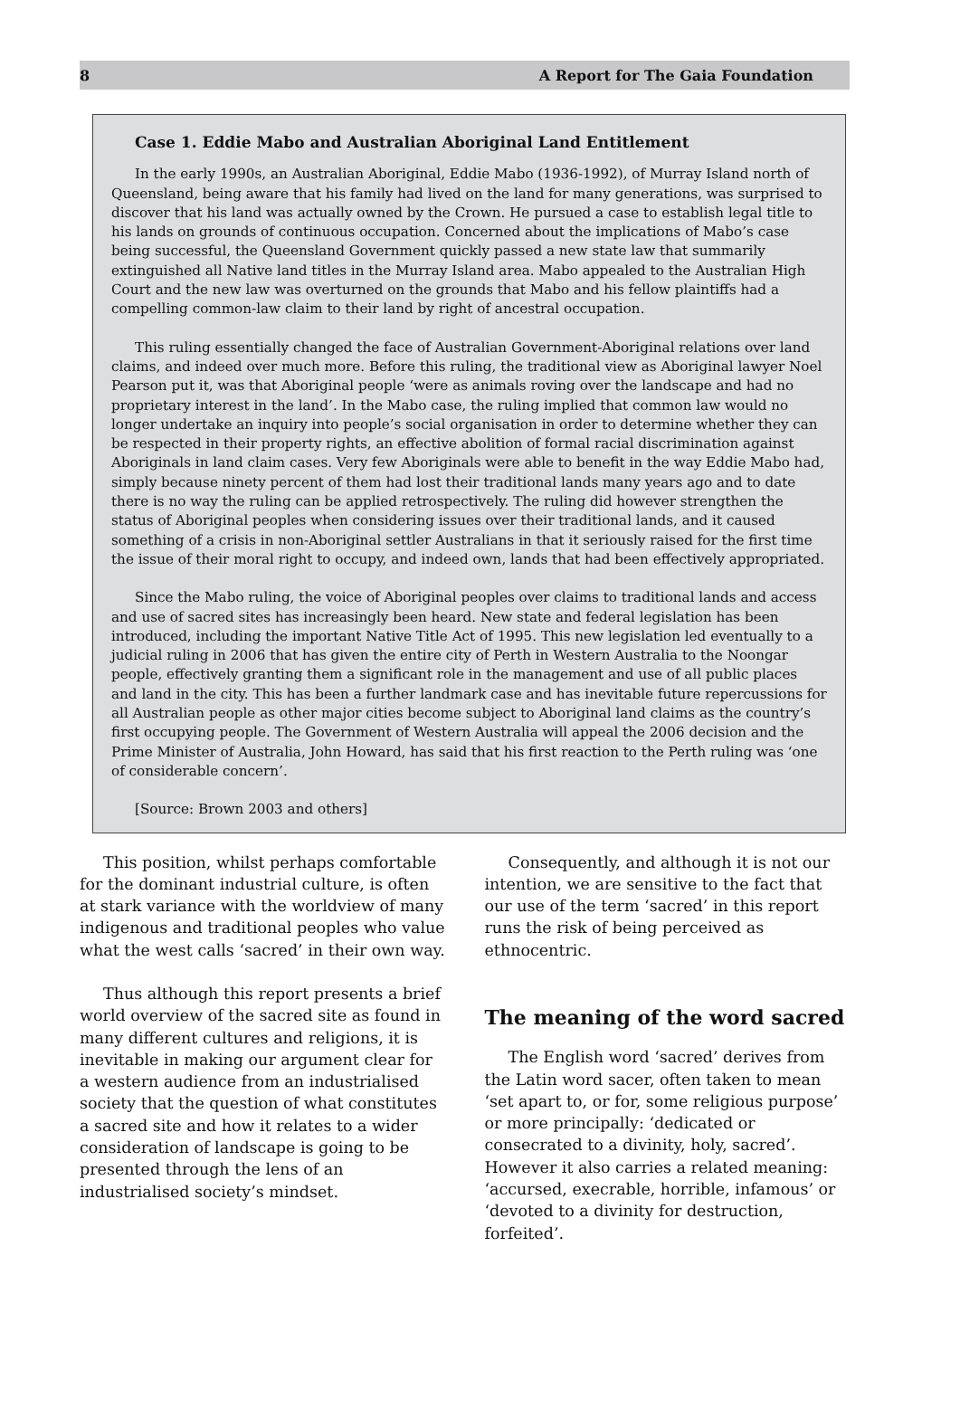8 A Report for The Gaia Foundation
Case 1. Eddie Mabo and Australian Aboriginal Land Entitlement
In the early 1990s, an Australian Aboriginal, Eddie Mabo (1936-1992), of Murray Island north of Queensland, being aware that his family had lived on the land for many generations, was surprised to discover that his land was actually owned by the Crown. He pursued a case to establish legal title to his lands on grounds of continuous occupation. Concerned about the implications of Mabo’s case being successful, the Queensland Government quickly passed a new state law that summarily extinguished all Native land titles in the Murray Island area. Mabo appealed to the Australian High Court and the new law was overturned on the grounds that Mabo and his fellow plaintiffs had a compelling common-law claim to their land by right of ancestral occupation.
This ruling essentially changed the face of Australian Government-Aboriginal relations over land claims, and indeed over much more. Before this ruling, the traditional view as Aboriginal lawyer Noel Pearson put it, was that Aboriginal people ‘were as animals roving over the landscape and had no proprietary interest in the land’. In the Mabo case, the ruling implied that common law would no longer undertake an inquiry into people’s social organisation in order to determine whether they can be respected in their property rights, an effective abolition of formal racial discrimination against Aboriginals in land claim cases. Very few Aboriginals were able to benefit in the way Eddie Mabo had, simply because ninety percent of them had lost their traditional lands many years ago and to date there is no way the ruling can be applied retrospectively. The ruling did however strengthen the status of Aboriginal peoples when considering issues over their traditional lands, and it caused something of a crisis in non-Aboriginal settler Australians in that it seriously raised for the first time the issue of their moral right to occupy, and indeed own, lands that had been effectively appropriated.
Since the Mabo ruling, the voice of Aboriginal peoples over claims to traditional lands and access and use of sacred sites has increasingly been heard. New state and federal legislation has been introduced, including the important Native Title Act of 1995. This new legislation led eventually to a judicial ruling in 2006 that has given the entire city of Perth in Western Australia to the Noongar people, effectively granting them a significant role in the management and use of all public places and land in the city. This has been a further landmark case and has inevitable future repercussions for all Australian people as other major cities become subject to Aboriginal land claims as the country’s first occupying people. The Government of Western Australia will appeal the 2006 decision and the Prime Minister of Australia, John Howard, has said that his first reaction to the Perth ruling was ‘one of considerable concern’.
[Source: Brown 2003 and others]
This position, whilst perhaps comfortable for the dominant industrial culture, is often at stark variance with the worldview of many indigenous and traditional peoples who value what the west calls ‘sacred’ in their own way.
Thus although this report presents a brief world overview of the sacred site as found in many different cultures and religions, it is inevitable in making our argument clear for a western audience from an industrialised society that the question of what constitutes a sacred site and how it relates to a wider consideration of landscape is going to be presented through the lens of an industrialised society’s mindset.
Consequently, and although it is not our intention, we are sensitive to the fact that our use of the term ‘sacred’ in this report runs the risk of being perceived as ethnocentric.
The meaning of the word sacred
The English word ‘sacred’ derives from the Latin word sacer, often taken to mean ‘set apart to, or for, some religious purpose’ or more principally: ‘dedicated or consecrated to a divinity, holy, sacred’. However it also carries a related meaning: ‘accursed, execrable, horrible, infamous’ or ‘devoted to a divinity for destruction, forfeited’.